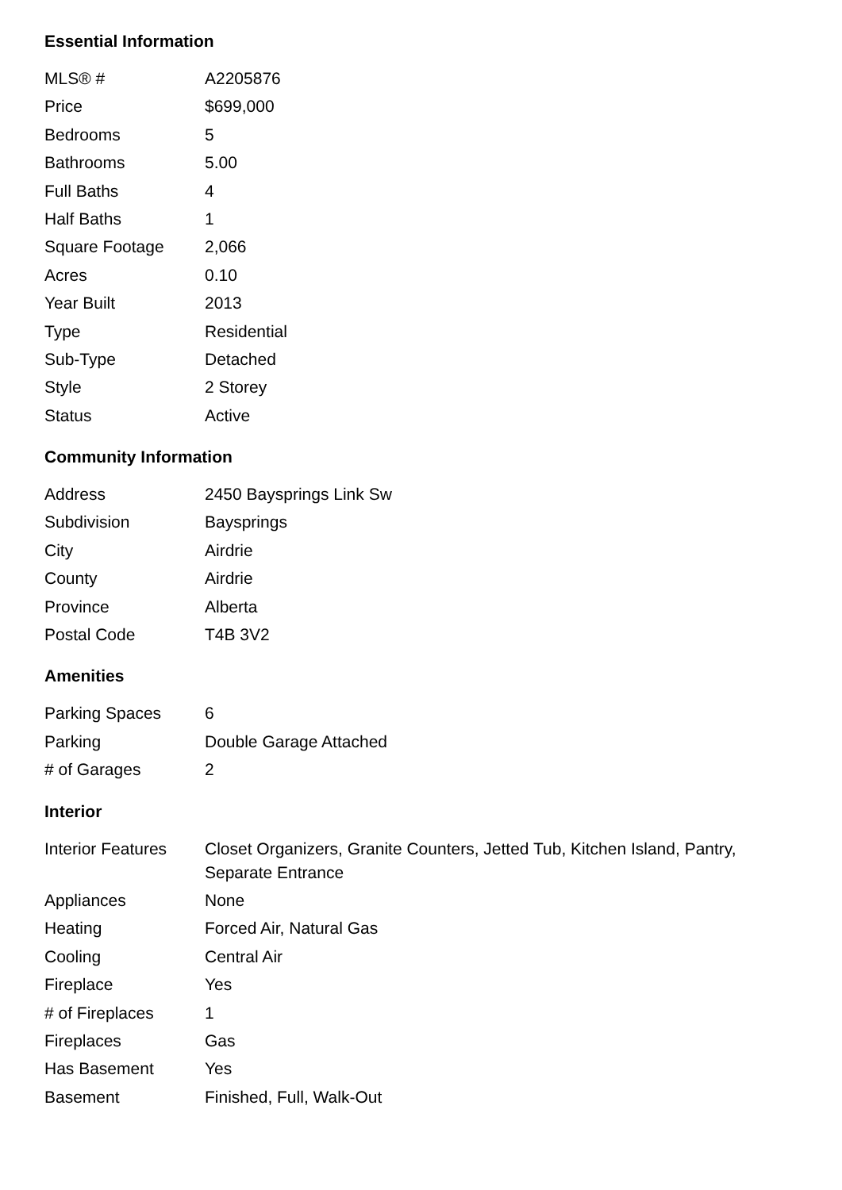Essential Information
| MLS® # | A2205876 |
| Price | $699,000 |
| Bedrooms | 5 |
| Bathrooms | 5.00 |
| Full Baths | 4 |
| Half Baths | 1 |
| Square Footage | 2,066 |
| Acres | 0.10 |
| Year Built | 2013 |
| Type | Residential |
| Sub-Type | Detached |
| Style | 2 Storey |
| Status | Active |
Community Information
| Address | 2450 Baysprings Link Sw |
| Subdivision | Baysprings |
| City | Airdrie |
| County | Airdrie |
| Province | Alberta |
| Postal Code | T4B 3V2 |
Amenities
| Parking Spaces | 6 |
| Parking | Double Garage Attached |
| # of Garages | 2 |
Interior
| Interior Features | Closet Organizers, Granite Counters, Jetted Tub, Kitchen Island, Pantry, Separate Entrance |
| Appliances | None |
| Heating | Forced Air, Natural Gas |
| Cooling | Central Air |
| Fireplace | Yes |
| # of Fireplaces | 1 |
| Fireplaces | Gas |
| Has Basement | Yes |
| Basement | Finished, Full, Walk-Out |